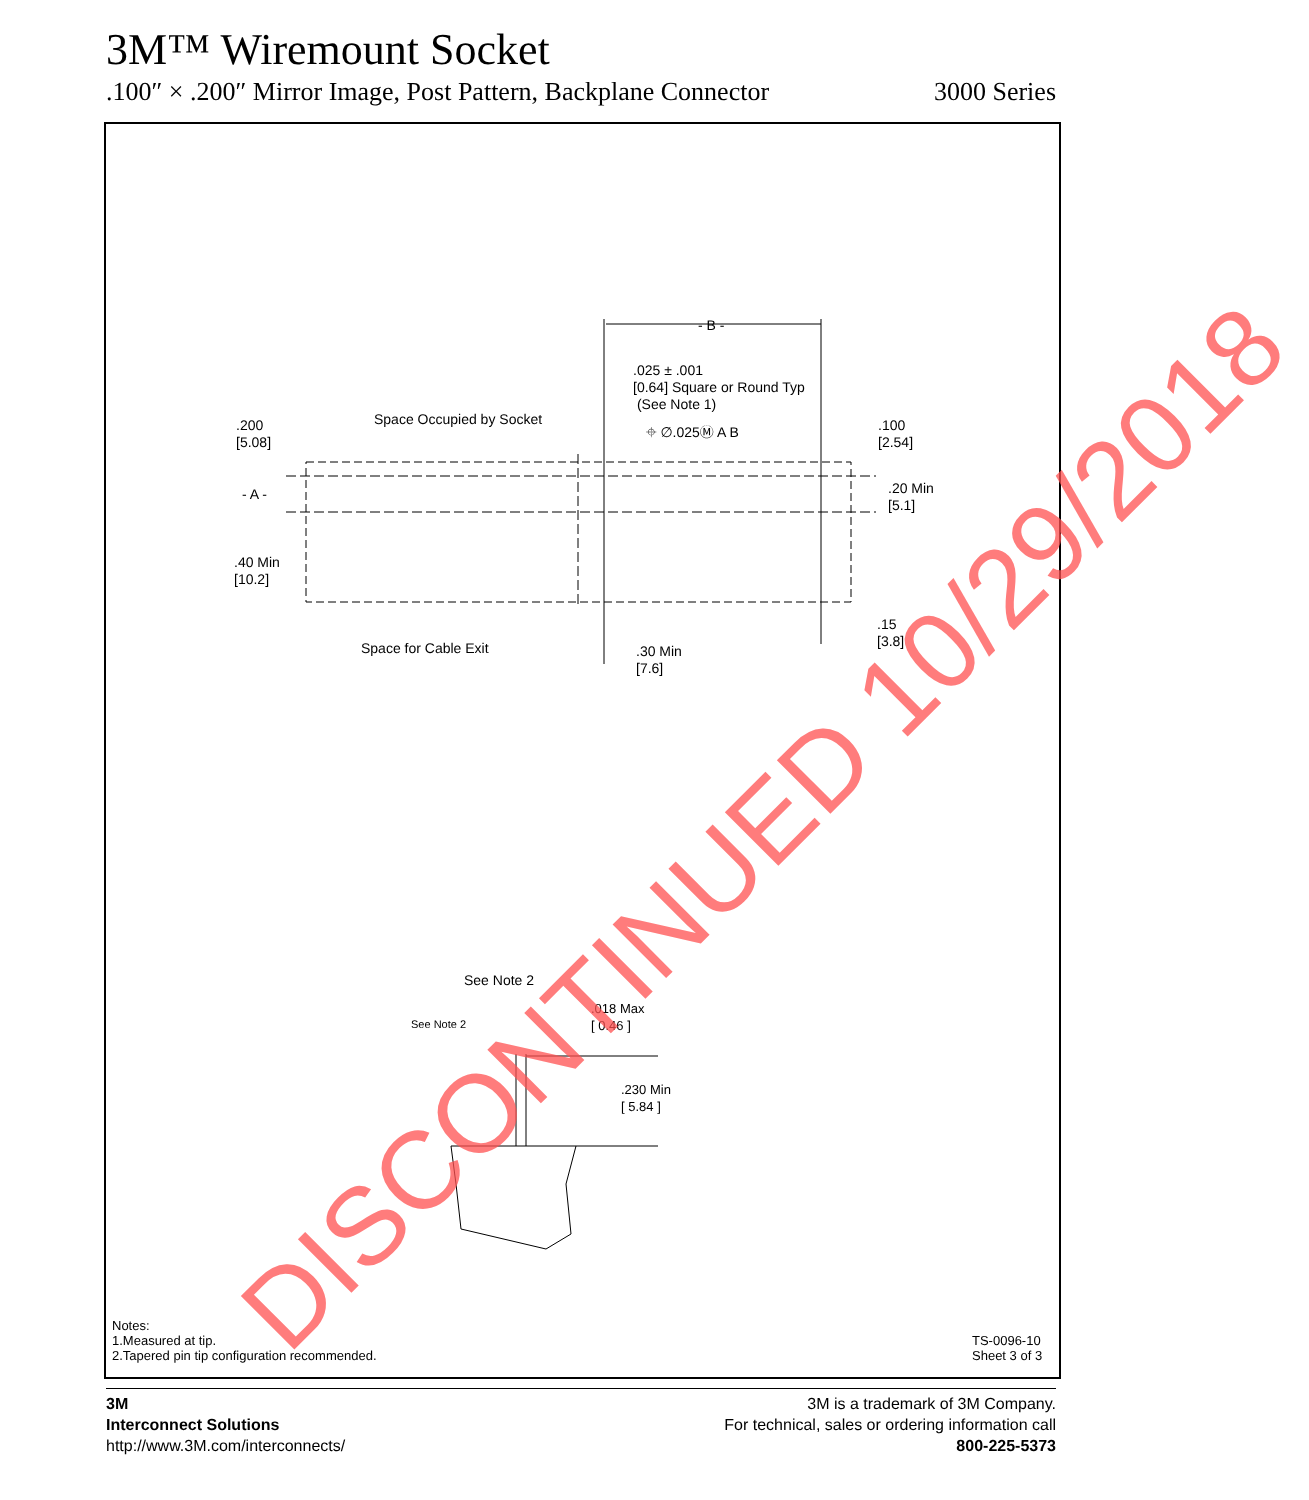3M™ Wiremount Socket
.100″ × .200″ Mirror Image, Post Pattern, Backplane Connector 3000 Series
.200
[5.08]
Space Occupied by Socket
- B -
.025 ± .001
[0.64] Square or Round Typ
(See Note 1)
⌖ ∅.025Ⓜ A B
.100
[2.54]
- A -
.20 Min
[5.1]
.40 Min
[10.2]
.15
[3.8]
Space for Cable Exit
.30 Min
[7.6]
See Note 2
.018 Max
[ 0.46 ]
See Note 2
.230 Min
[ 5.84 ]
Notes:
1.Measured at tip.
2.Tapered pin tip configuration recommended.
TS-0096-10
Sheet 3 of 3
DISCONTINUED 10/29/2018
3M
Interconnect Solutions
http://www.3M.com/interconnects/
3M is a trademark of 3M Company.
For technical, sales or ordering information call
800-225-5373